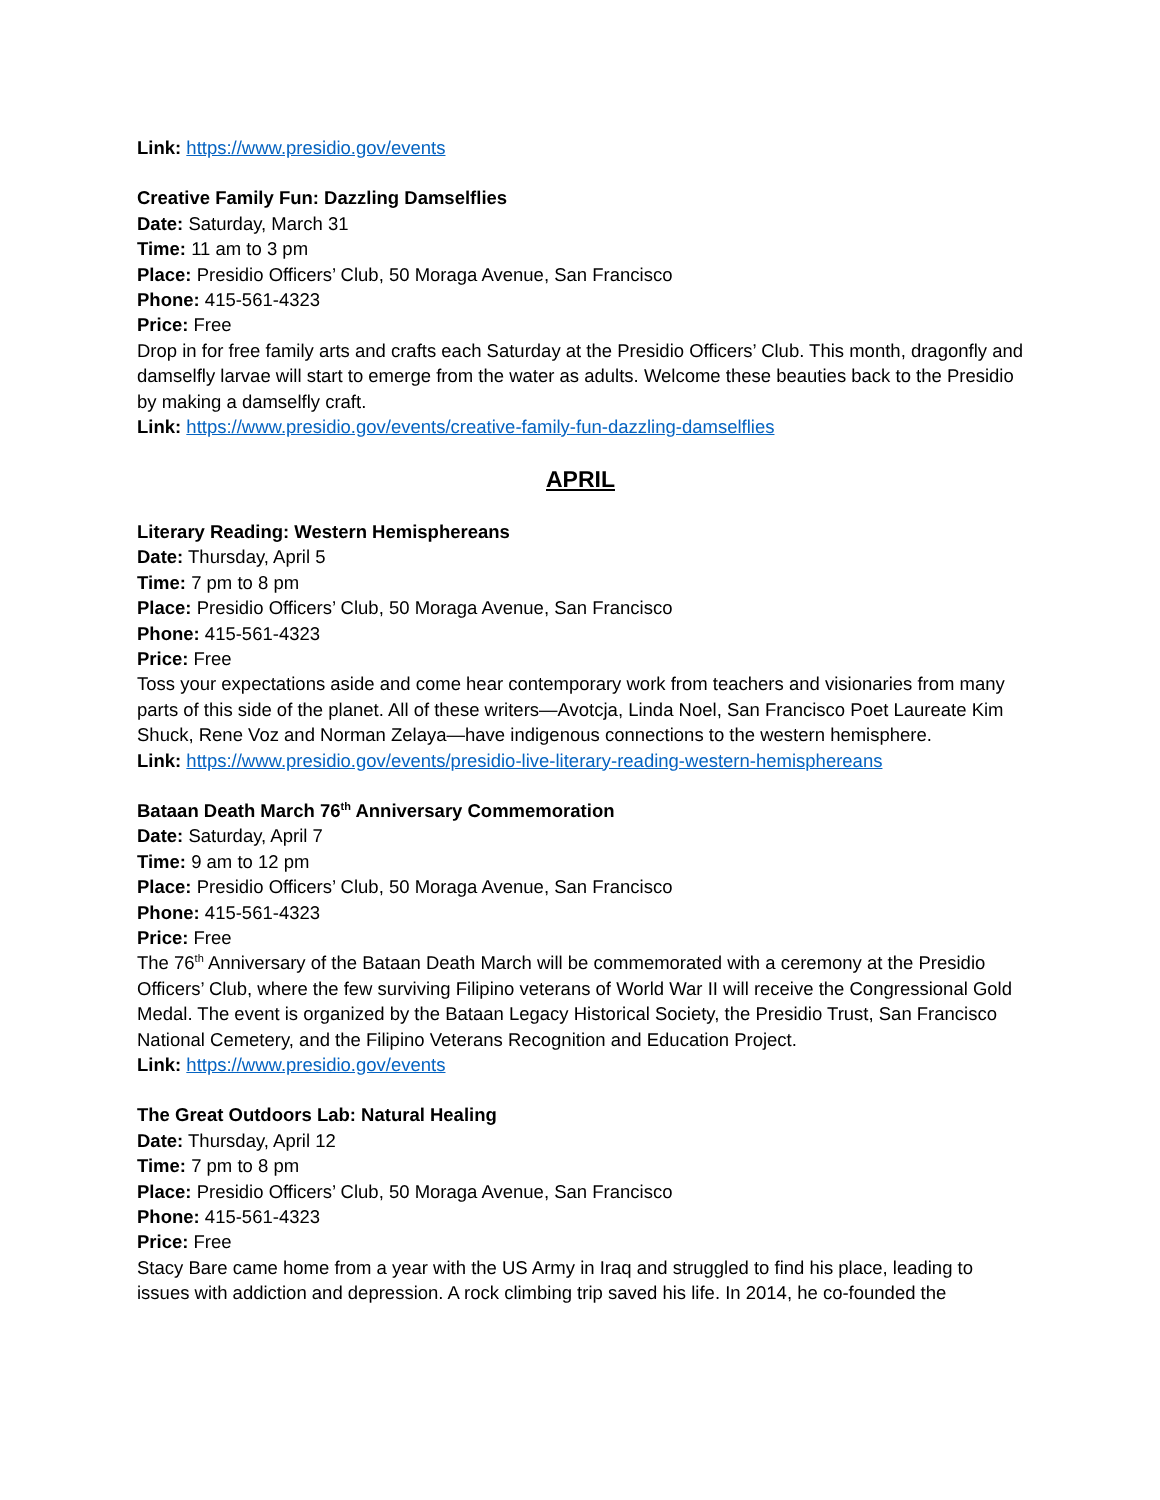Link: https://www.presidio.gov/events
Creative Family Fun: Dazzling Damselflies
Date: Saturday, March 31
Time: 11 am to 3 pm
Place: Presidio Officers’ Club, 50 Moraga Avenue, San Francisco
Phone: 415-561-4323
Price: Free
Drop in for free family arts and crafts each Saturday at the Presidio Officers’ Club. This month, dragonfly and damselfly larvae will start to emerge from the water as adults. Welcome these beauties back to the Presidio by making a damselfly craft.
Link: https://www.presidio.gov/events/creative-family-fun-dazzling-damselflies
APRIL
Literary Reading: Western Hemisphereans
Date: Thursday, April 5
Time: 7 pm to 8 pm
Place: Presidio Officers’ Club, 50 Moraga Avenue, San Francisco
Phone: 415-561-4323
Price: Free
Toss your expectations aside and come hear contemporary work from teachers and visionaries from many parts of this side of the planet. All of these writers—Avotcja, Linda Noel, San Francisco Poet Laureate Kim Shuck, Rene Voz and Norman Zelaya—have indigenous connections to the western hemisphere.
Link: https://www.presidio.gov/events/presidio-live-literary-reading-western-hemisphereans
Bataan Death March 76<sup>th</sup> Anniversary Commemoration
Date: Saturday, April 7
Time: 9 am to 12 pm
Place: Presidio Officers’ Club, 50 Moraga Avenue, San Francisco
Phone: 415-561-4323
Price: Free
The 76<sup>th</sup> Anniversary of the Bataan Death March will be commemorated with a ceremony at the Presidio Officers’ Club, where the few surviving Filipino veterans of World War II will receive the Congressional Gold Medal. The event is organized by the Bataan Legacy Historical Society, the Presidio Trust, San Francisco National Cemetery, and the Filipino Veterans Recognition and Education Project.
Link: https://www.presidio.gov/events
The Great Outdoors Lab: Natural Healing
Date: Thursday, April 12
Time: 7 pm to 8 pm
Place: Presidio Officers’ Club, 50 Moraga Avenue, San Francisco
Phone: 415-561-4323
Price: Free
Stacy Bare came home from a year with the US Army in Iraq and struggled to find his place, leading to issues with addiction and depression. A rock climbing trip saved his life. In 2014, he co-founded the